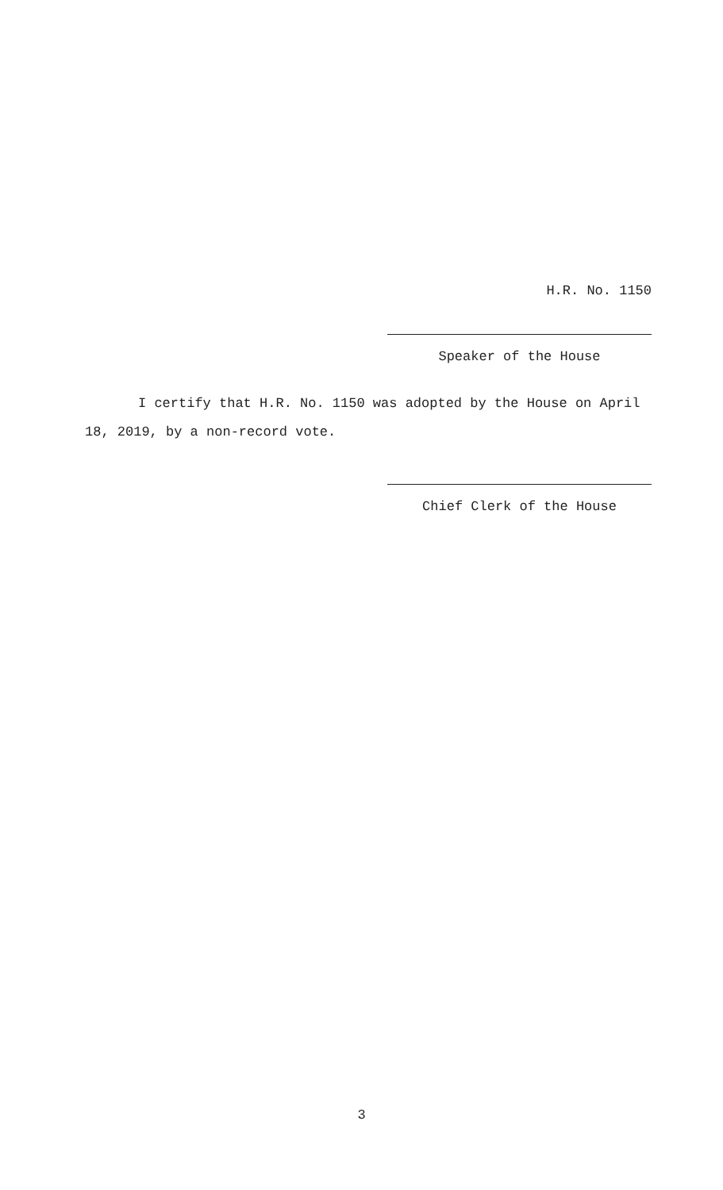H.R. No. 1150
Speaker of the House
I certify that H.R. No. 1150 was adopted by the House on April 18, 2019, by a non-record vote.
Chief Clerk of the House
3